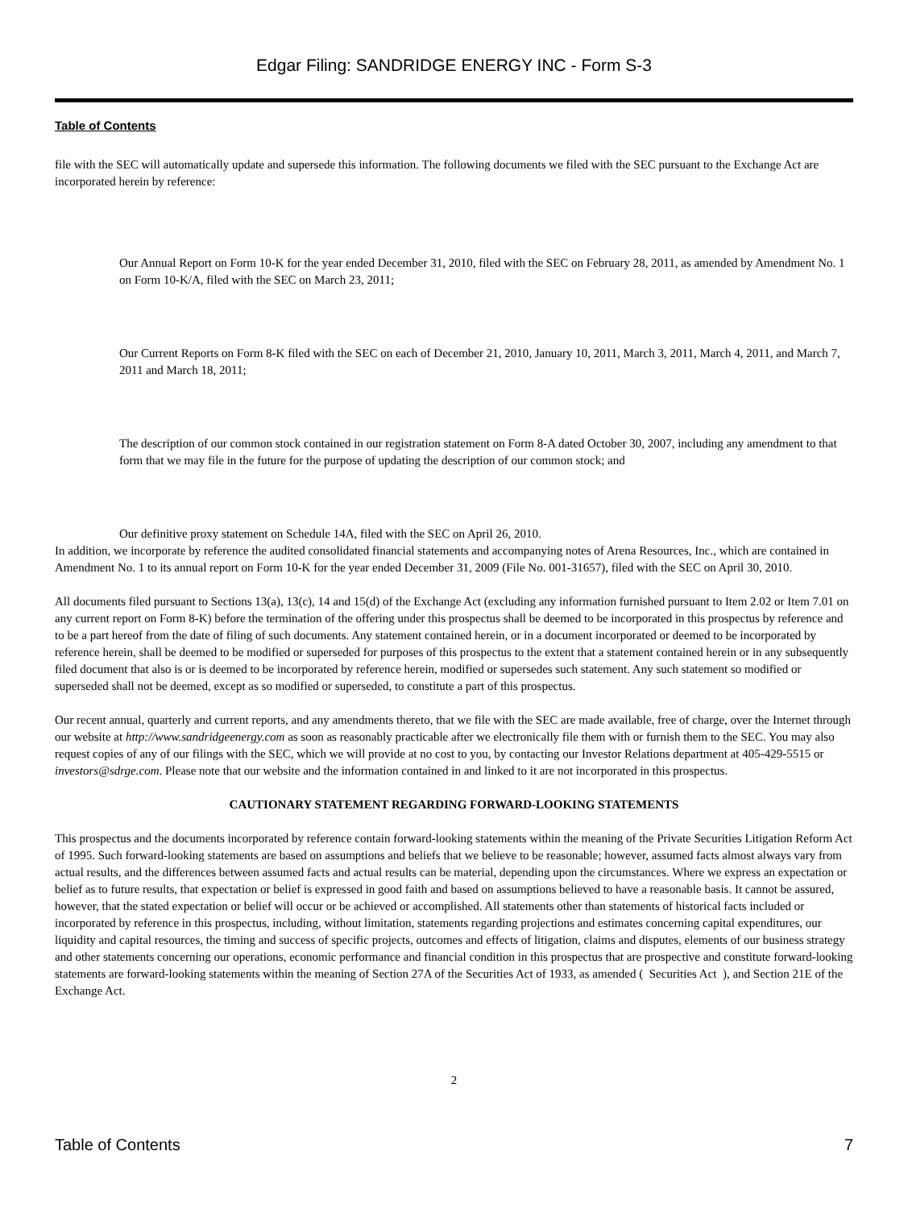Edgar Filing: SANDRIDGE ENERGY INC - Form S-3
Table of Contents
file with the SEC will automatically update and supersede this information. The following documents we filed with the SEC pursuant to the Exchange Act are incorporated herein by reference:
Our Annual Report on Form 10-K for the year ended December 31, 2010, filed with the SEC on February 28, 2011, as amended by Amendment No. 1 on Form 10-K/A, filed with the SEC on March 23, 2011;
Our Current Reports on Form 8-K filed with the SEC on each of December 21, 2010, January 10, 2011, March 3, 2011, March 4, 2011, and March 7, 2011 and March 18, 2011;
The description of our common stock contained in our registration statement on Form 8-A dated October 30, 2007, including any amendment to that form that we may file in the future for the purpose of updating the description of our common stock; and
Our definitive proxy statement on Schedule 14A, filed with the SEC on April 26, 2010.
In addition, we incorporate by reference the audited consolidated financial statements and accompanying notes of Arena Resources, Inc., which are contained in Amendment No. 1 to its annual report on Form 10-K for the year ended December 31, 2009 (File No. 001-31657), filed with the SEC on April 30, 2010.
All documents filed pursuant to Sections 13(a), 13(c), 14 and 15(d) of the Exchange Act (excluding any information furnished pursuant to Item 2.02 or Item 7.01 on any current report on Form 8-K) before the termination of the offering under this prospectus shall be deemed to be incorporated in this prospectus by reference and to be a part hereof from the date of filing of such documents. Any statement contained herein, or in a document incorporated or deemed to be incorporated by reference herein, shall be deemed to be modified or superseded for purposes of this prospectus to the extent that a statement contained herein or in any subsequently filed document that also is or is deemed to be incorporated by reference herein, modified or supersedes such statement. Any such statement so modified or superseded shall not be deemed, except as so modified or superseded, to constitute a part of this prospectus.
Our recent annual, quarterly and current reports, and any amendments thereto, that we file with the SEC are made available, free of charge, over the Internet through our website at http://www.sandridgeenergy.com as soon as reasonably practicable after we electronically file them with or furnish them to the SEC. You may also request copies of any of our filings with the SEC, which we will provide at no cost to you, by contacting our Investor Relations department at 405-429-5515 or investors@sdrge.com. Please note that our website and the information contained in and linked to it are not incorporated in this prospectus.
CAUTIONARY STATEMENT REGARDING FORWARD-LOOKING STATEMENTS
This prospectus and the documents incorporated by reference contain forward-looking statements within the meaning of the Private Securities Litigation Reform Act of 1995. Such forward-looking statements are based on assumptions and beliefs that we believe to be reasonable; however, assumed facts almost always vary from actual results, and the differences between assumed facts and actual results can be material, depending upon the circumstances. Where we express an expectation or belief as to future results, that expectation or belief is expressed in good faith and based on assumptions believed to have a reasonable basis. It cannot be assured, however, that the stated expectation or belief will occur or be achieved or accomplished. All statements other than statements of historical facts included or incorporated by reference in this prospectus, including, without limitation, statements regarding projections and estimates concerning capital expenditures, our liquidity and capital resources, the timing and success of specific projects, outcomes and effects of litigation, claims and disputes, elements of our business strategy and other statements concerning our operations, economic performance and financial condition in this prospectus that are prospective and constitute forward-looking statements are forward-looking statements within the meaning of Section 27A of the Securities Act of 1933, as amended ( Securities Act ), and Section 21E of the Exchange Act.
2
Table of Contents 7